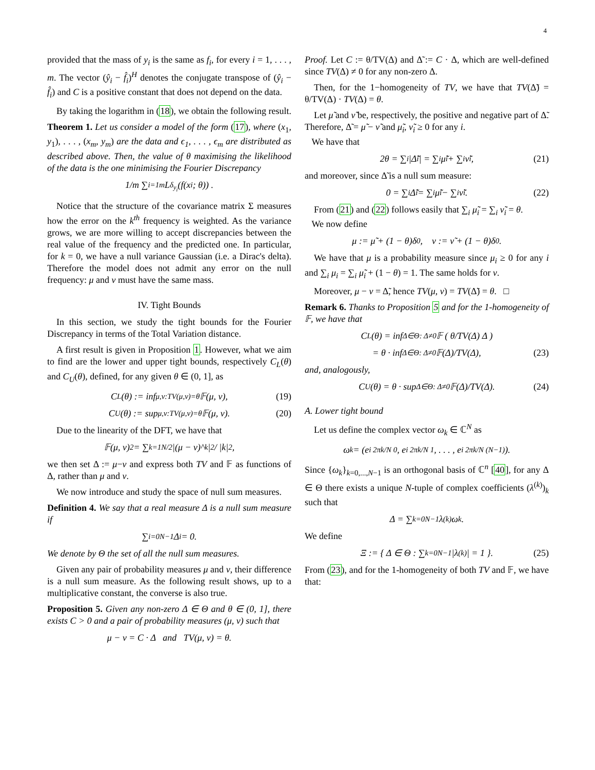4
provided that the mass of y<sub>i</sub> is the same as f<sub>i</sub>, for every i = 1, . . . , m. The vector (ŷ<sub>i</sub> − f̂<sub>i</sub>)<sup>H</sup> denotes the conjugate transpose of (ŷ<sub>i</sub> − f̂<sub>i</sub>) and C is a positive constant that does not depend on the data.
By taking the logarithm in (18), we obtain the following result.
Theorem 1. Let us consider a model of the form (17), where (x<sub>1</sub>, y<sub>1</sub>), . . . , (x<sub>m</sub>, y<sub>m</sub>) are the data and ϵ<sub>1</sub>, . . . , ϵ<sub>m</sub> are distributed as described above. Then, the value of θ maximising the likelihood of the data is the one minimising the Fourier Discrepancy
1/m ∑<sub>i=1</sub><sup>m</sup> L<sub>δ<sub>y<sub>i</sub></sub></sub> (f(x<sub>i</sub>; θ)) .
Notice that the structure of the covariance matrix Σ measures how the error on the k<sup>th</sup> frequency is weighted. As the variance grows, we are more willing to accept discrepancies between the real value of the frequency and the predicted one. In particular, for k = 0, we have a null variance Gaussian (i.e. a Dirac's delta). Therefore the model does not admit any error on the null frequency: μ and ν must have the same mass.
IV. Tight Bounds
In this section, we study the tight bounds for the Fourier Discrepancy in terms of the Total Variation distance.
A first result is given in Proposition 1. However, what we aim to find are the lower and upper tight bounds, respectively C<sub>L</sub>(θ) and C<sub>U</sub>(θ), defined, for any given θ ∈ (0, 1], as
C<sub>L</sub>(θ) := inf<sub>μ,ν:TV(μ,ν)=θ</sub> 𝔽(μ, ν), (19)
C<sub>U</sub>(θ) := sup<sub>μ,ν:TV(μ,ν)=θ</sub> 𝔽(μ, ν). (20)
Due to the linearity of the DFT, we have that
𝔽(μ, ν)<sup>2</sup> = ∑<sub>k=1</sub><sup>N/2</sup> |(μ − ν)^<sub>k</sub>|<sup>2</sup> / |k|<sup>2</sup>,
we then set Δ := μ−ν and express both TV and 𝔽 as functions of Δ, rather than μ and ν.
We now introduce and study the space of null sum measures.
Definition 4. We say that a real measure Δ is a null sum measure if
∑<sub>i=0</sub><sup>N−1</sup> Δ<sub>i</sub> = 0.
We denote by Θ the set of all the null sum measures.
Given any pair of probability measures μ and ν, their difference is a null sum measure. As the following result shows, up to a multiplicative constant, the converse is also true.
Proposition 5. Given any non-zero Δ ∈ Θ and θ ∈ (0, 1], there exists C > 0 and a pair of probability measures (μ, ν) such that
μ − ν = C · Δ and TV(μ, ν) = θ.
Proof. Let C := θ/TV(Δ) and Δ̃ := C · Δ, which are well-defined since TV(Δ) ≠ 0 for any non-zero Δ.
Then, for the 1−homogeneity of TV, we have that TV(Δ̃) = θ/TV(Δ) · TV(Δ) = θ.
Let μ̃ and ν̃ be, respectively, the positive and negative part of Δ̃. Therefore, Δ̃ = μ̃ − ν̃ and μ̃<sub>i</sub>, ν̃<sub>i</sub> ≥ 0 for any i.
We have that
2θ = ∑<sub>i</sub> |Δ̃<sub>i</sub>| = ∑<sub>i</sub> μ̃<sub>i</sub> + ∑<sub>i</sub> ν̃<sub>i</sub>, (21)
and moreover, since Δ̃ is a null sum measure:
0 = ∑<sub>i</sub> Δ̃<sub>i</sub> = ∑<sub>i</sub> μ̃<sub>i</sub> − ∑<sub>i</sub> ν̃<sub>i</sub>. (22)
From (21) and (22) follows easily that ∑<sub>i</sub> μ̃<sub>i</sub> = ∑<sub>i</sub> ν̃<sub>i</sub> = θ.
We now define
μ := μ̃ + (1 − θ)δ<sub>0</sub>, ν := ν̃ + (1 − θ)δ<sub>0</sub>.
We have that μ is a probability measure since μ<sub>i</sub> ≥ 0 for any i and ∑<sub>i</sub> μ<sub>i</sub> = ∑<sub>i</sub> μ̃<sub>i</sub> + (1 − θ) = 1. The same holds for ν.
Moreover, μ − ν = Δ̃, hence TV(μ, ν) = TV(Δ̃) = θ. □
Remark 6. Thanks to Proposition 5 and for the 1-homogeneity of 𝔽, we have that
C<sub>L</sub>(θ) = inf<sub>Δ∈Θ: Δ≠0</sub> 𝔽 ( θ/TV(Δ) Δ )
= θ · inf<sub>Δ∈Θ: Δ≠0</sub> 𝔽(Δ)/TV(Δ), (23)
and, analogously,
C<sub>U</sub>(θ) = θ · sup<sub>Δ∈Θ: Δ≠0</sub> 𝔽(Δ)/TV(Δ). (24)
A. Lower tight bound
Let us define the complex vector ω<sub>k</sub> ∈ ℂ<sup>N</sup> as
ω<sub>k</sub> = (e<sup>i 2πk/N 0</sup>, e<sup>i 2πk/N 1</sup>, . . . , e<sup>i 2πk/N (N−1)</sup>).
Since {ω<sub>k</sub>}<sub>k=0,...,N−1</sub> is an orthogonal basis of ℂ<sup>n</sup> [40], for any Δ ∈ Θ there exists a unique N-tuple of complex coefficients (λ<sup>(k)</sup>)<sub>k</sub> such that
Δ = ∑<sub>k=0</sub><sup>N−1</sup> λ<sup>(k)</sup>ω<sub>k</sub>.
We define
Ξ := { Δ ∈ Θ : ∑<sub>k=0</sub><sup>N−1</sup> |λ<sup>(k)</sup>| = 1 }. (25)
From (23), and for the 1-homogeneity of both TV and 𝔽, we have that: